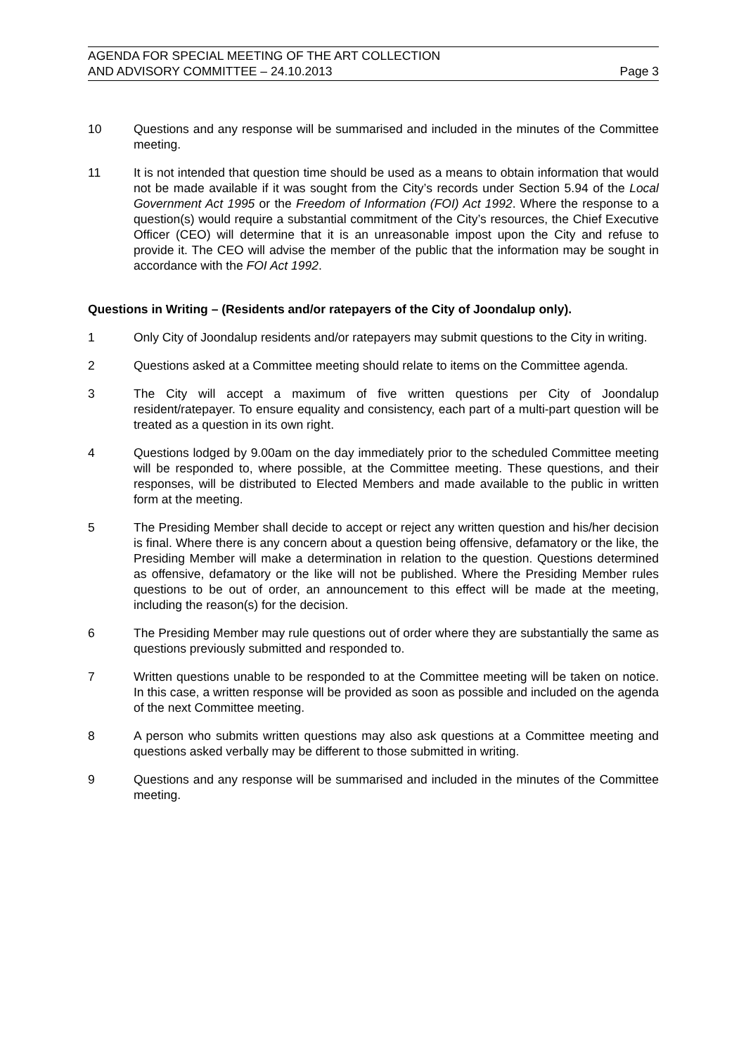AGENDA FOR SPECIAL MEETING OF THE ART COLLECTION
AND ADVISORY COMMITTEE – 24.10.2013 Page 3
10 Questions and any response will be summarised and included in the minutes of the Committee meeting.
11 It is not intended that question time should be used as a means to obtain information that would not be made available if it was sought from the City’s records under Section 5.94 of the Local Government Act 1995 or the Freedom of Information (FOI) Act 1992. Where the response to a question(s) would require a substantial commitment of the City’s resources, the Chief Executive Officer (CEO) will determine that it is an unreasonable impost upon the City and refuse to provide it. The CEO will advise the member of the public that the information may be sought in accordance with the FOI Act 1992.
Questions in Writing – (Residents and/or ratepayers of the City of Joondalup only).
1 Only City of Joondalup residents and/or ratepayers may submit questions to the City in writing.
2 Questions asked at a Committee meeting should relate to items on the Committee agenda.
3 The City will accept a maximum of five written questions per City of Joondalup resident/ratepayer. To ensure equality and consistency, each part of a multi-part question will be treated as a question in its own right.
4 Questions lodged by 9.00am on the day immediately prior to the scheduled Committee meeting will be responded to, where possible, at the Committee meeting. These questions, and their responses, will be distributed to Elected Members and made available to the public in written form at the meeting.
5 The Presiding Member shall decide to accept or reject any written question and his/her decision is final. Where there is any concern about a question being offensive, defamatory or the like, the Presiding Member will make a determination in relation to the question. Questions determined as offensive, defamatory or the like will not be published. Where the Presiding Member rules questions to be out of order, an announcement to this effect will be made at the meeting, including the reason(s) for the decision.
6 The Presiding Member may rule questions out of order where they are substantially the same as questions previously submitted and responded to.
7 Written questions unable to be responded to at the Committee meeting will be taken on notice. In this case, a written response will be provided as soon as possible and included on the agenda of the next Committee meeting.
8 A person who submits written questions may also ask questions at a Committee meeting and questions asked verbally may be different to those submitted in writing.
9 Questions and any response will be summarised and included in the minutes of the Committee meeting.